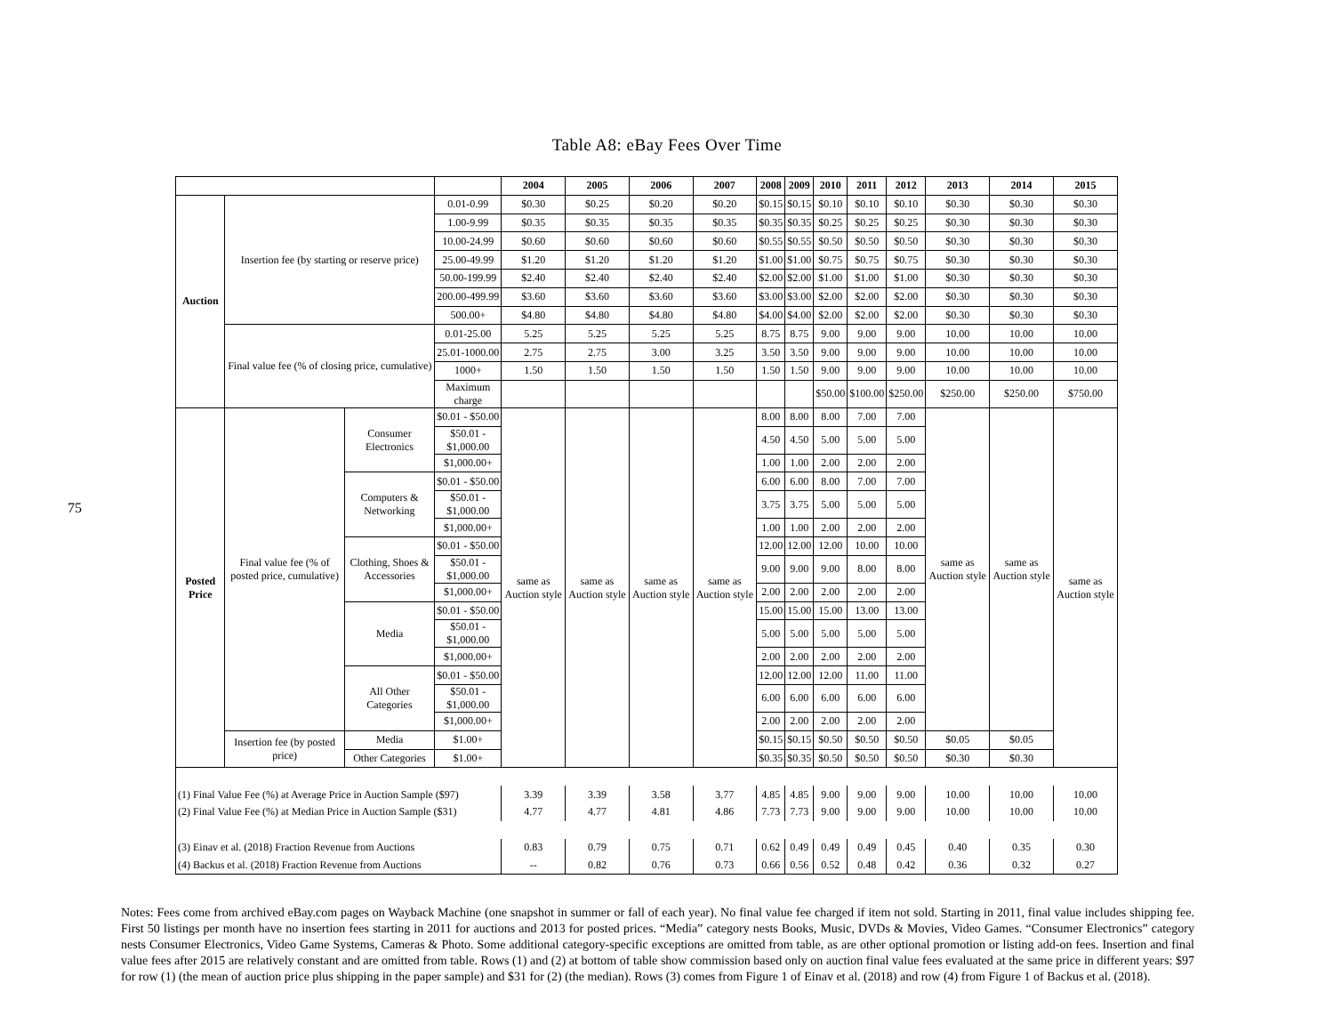75
Table A8: eBay Fees Over Time
| | | | | 2004 | 2005 | 2006 | 2007 | 2008 | 2009 | 2010 | 2011 | 2012 | 2013 | 2014 | 2015 |
| --- | --- | --- | --- | --- | --- | --- | --- | --- | --- | --- | --- | --- | --- | --- | --- |
| Auction | Insertion fee (by starting or reserve price) | | 0.01-0.99 | $0.30 | $0.25 | $0.20 | $0.20 | $0.15 | $0.15 | $0.10 | $0.10 | $0.10 | $0.30 | $0.30 | $0.30 |
| | | | 1.00-9.99 | $0.35 | $0.35 | $0.35 | $0.35 | $0.35 | $0.35 | $0.25 | $0.25 | $0.25 | $0.30 | $0.30 | $0.30 |
| | | | 10.00-24.99 | $0.60 | $0.60 | $0.60 | $0.60 | $0.55 | $0.55 | $0.50 | $0.50 | $0.50 | $0.30 | $0.30 | $0.30 |
| | | | 25.00-49.99 | $1.20 | $1.20 | $1.20 | $1.20 | $1.00 | $1.00 | $0.75 | $0.75 | $0.75 | $0.30 | $0.30 | $0.30 |
| | | | 50.00-199.99 | $2.40 | $2.40 | $2.40 | $2.40 | $2.00 | $2.00 | $1.00 | $1.00 | $1.00 | $0.30 | $0.30 | $0.30 |
| | | | 200.00-499.99 | $3.60 | $3.60 | $3.60 | $3.60 | $3.00 | $3.00 | $2.00 | $2.00 | $2.00 | $0.30 | $0.30 | $0.30 |
| | | | 500.00+ | $4.80 | $4.80 | $4.80 | $4.80 | $4.00 | $4.00 | $2.00 | $2.00 | $2.00 | $0.30 | $0.30 | $0.30 |
| | Final value fee (% of closing price, cumulative) | | 0.01-25.00 | 5.25 | 5.25 | 5.25 | 5.25 | 8.75 | 8.75 | 9.00 | 9.00 | 9.00 | 10.00 | 10.00 | 10.00 |
| | | | 25.01-1000.00 | 2.75 | 2.75 | 3.00 | 3.25 | 3.50 | 3.50 | 9.00 | 9.00 | 9.00 | 10.00 | 10.00 | 10.00 |
| | | | 1000+ | 1.50 | 1.50 | 1.50 | 1.50 | 1.50 | 1.50 | 9.00 | 9.00 | 9.00 | 10.00 | 10.00 | 10.00 |
| | | | Maximum charge | | | | | | | $50.00 | $100.00 | $250.00 | $250.00 | $250.00 | $750.00 |
| Posted Price | Final value fee (% of posted price, cumulative) | Consumer Electronics | $0.01 - $50.00 | same as Auction style | same as Auction style | same as Auction style | same as Auction style | 8.00 | 8.00 | 8.00 | 7.00 | 7.00 | same as Auction style | same as Auction style | same as Auction style |
| | | | $50.01 - $1,000.00 | | | | | 4.50 | 4.50 | 5.00 | 5.00 | 5.00 | | | |
| | | | $1,000.00+ | | | | | 1.00 | 1.00 | 2.00 | 2.00 | 2.00 | | | |
| | | Computers & Networking | $0.01 - $50.00 | | | | | 6.00 | 6.00 | 8.00 | 7.00 | 7.00 | | | |
| | | | $50.01 - $1,000.00 | | | | | 3.75 | 3.75 | 5.00 | 5.00 | 5.00 | | | |
| | | | $1,000.00+ | | | | | 1.00 | 1.00 | 2.00 | 2.00 | 2.00 | | | |
| | | Clothing, Shoes & Accessories | $0.01 - $50.00 | | | | | 12.00 | 12.00 | 12.00 | 10.00 | 10.00 | | | |
| | | | $50.01 - $1,000.00 | | | | | 9.00 | 9.00 | 9.00 | 8.00 | 8.00 | | | |
| | | | $1,000.00+ | | | | | 2.00 | 2.00 | 2.00 | 2.00 | 2.00 | | | |
| | | Media | $0.01 - $50.00 | | | | | 15.00 | 15.00 | 15.00 | 13.00 | 13.00 | | | |
| | | | $50.01 - $1,000.00 | | | | | 5.00 | 5.00 | 5.00 | 5.00 | 5.00 | | | |
| | | | $1,000.00+ | | | | | 2.00 | 2.00 | 2.00 | 2.00 | 2.00 | | | |
| | | All Other Categories | $0.01 - $50.00 | | | | | 12.00 | 12.00 | 12.00 | 11.00 | 11.00 | | | |
| | | | $50.01 - $1,000.00 | | | | | 6.00 | 6.00 | 6.00 | 6.00 | 6.00 | | | |
| | | | $1,000.00+ | | | | | 2.00 | 2.00 | 2.00 | 2.00 | 2.00 | | | |
| | Insertion fee (by posted price) | Media | $1.00+ | | | | | $0.15 | $0.15 | $0.50 | $0.50 | $0.50 | $0.05 | $0.05 | |
| | | Other Categories | $1.00+ | | | | | $0.35 | $0.35 | $0.50 | $0.50 | $0.50 | $0.30 | $0.30 | |
| (1) Final Value Fee (%) at Average Price in Auction Sample ($97) | | | | 3.39 | 3.39 | 3.58 | 3.77 | 4.85 | 4.85 | 9.00 | 9.00 | 9.00 | 10.00 | 10.00 | 10.00 |
| (2) Final Value Fee (%) at Median Price in Auction Sample ($31) | | | | 4.77 | 4.77 | 4.81 | 4.86 | 7.73 | 7.73 | 9.00 | 9.00 | 9.00 | 10.00 | 10.00 | 10.00 |
| (3) Einav et al. (2018) Fraction Revenue from Auctions | | | | 0.83 | 0.79 | 0.75 | 0.71 | 0.62 | 0.49 | 0.49 | 0.49 | 0.45 | 0.40 | 0.35 | 0.30 |
| (4) Backus et al. (2018) Fraction Revenue from Auctions | | | | -- | 0.82 | 0.76 | 0.73 | 0.66 | 0.56 | 0.52 | 0.48 | 0.42 | 0.36 | 0.32 | 0.27 |
Notes: Fees come from archived eBay.com pages on Wayback Machine (one snapshot in summer or fall of each year). No final value fee charged if item not sold. Starting in 2011, final value includes shipping fee. First 50 listings per month have no insertion fees starting in 2011 for auctions and 2013 for posted prices. “Media” category nests Books, Music, DVDs & Movies, Video Games. “Consumer Electronics” category nests Consumer Electronics, Video Game Systems, Cameras & Photo. Some additional category-specific exceptions are omitted from table, as are other optional promotion or listing add-on fees. Insertion and final value fees after 2015 are relatively constant and are omitted from table. Rows (1) and (2) at bottom of table show commission based only on auction final value fees evaluated at the same price in different years: $97 for row (1) (the mean of auction price plus shipping in the paper sample) and $31 for (2) (the median). Rows (3) comes from Figure 1 of Einav et al. (2018) and row (4) from Figure 1 of Backus et al. (2018).